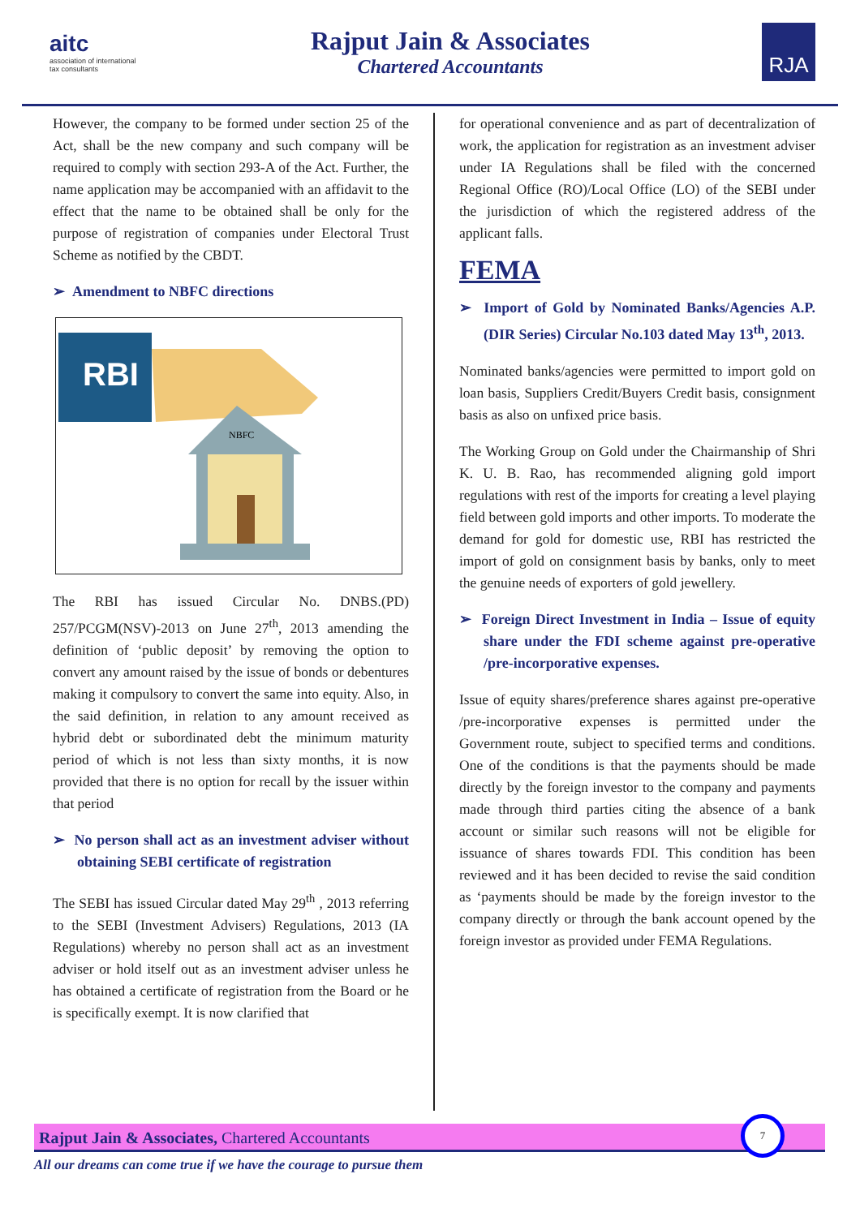aitc
association of international tax consultants
Rajput Jain & Associates
Chartered Accountants
RJA
However, the company to be formed under section 25 of the Act, shall be the new company and such company will be required to comply with section 293-A of the Act. Further, the name application may be accompanied with an affidavit to the effect that the name to be obtained shall be only for the purpose of registration of companies under Electoral Trust Scheme as notified by the CBDT.
➢ Amendment to NBFC directions
RBI
NBFC
The RBI has issued Circular No. DNBS.(PD) 257/PCGM(NSV)-2013 on June 27<sup>th</sup>, 2013 amending the definition of ‘public deposit’ by removing the option to convert any amount raised by the issue of bonds or debentures making it compulsory to convert the same into equity. Also, in the said definition, in relation to any amount received as hybrid debt or subordinated debt the minimum maturity period of which is not less than sixty months, it is now provided that there is no option for recall by the issuer within that period
➢ No person shall act as an investment adviser without obtaining SEBI certificate of registration
The SEBI has issued Circular dated May 29<sup>th</sup> , 2013 referring to the SEBI (Investment Advisers) Regulations, 2013 (IA Regulations) whereby no person shall act as an investment adviser or hold itself out as an investment adviser unless he has obtained a certificate of registration from the Board or he is specifically exempt. It is now clarified that
for operational convenience and as part of decentralization of work, the application for registration as an investment adviser under IA Regulations shall be filed with the concerned Regional Office (RO)/Local Office (LO) of the SEBI under the jurisdiction of which the registered address of the applicant falls.
FEMA
➢ Import of Gold by Nominated Banks/Agencies A.P. (DIR Series) Circular No.103 dated May 13<sup>th</sup>, 2013.
Nominated banks/agencies were permitted to import gold on loan basis, Suppliers Credit/Buyers Credit basis, consignment basis as also on unfixed price basis.
The Working Group on Gold under the Chairmanship of Shri K. U. B. Rao, has recommended aligning gold import regulations with rest of the imports for creating a level playing field between gold imports and other imports. To moderate the demand for gold for domestic use, RBI has restricted the import of gold on consignment basis by banks, only to meet the genuine needs of exporters of gold jewellery.
➢ Foreign Direct Investment in India – Issue of equity share under the FDI scheme against pre-operative /pre-incorporative expenses.
Issue of equity shares/preference shares against pre-operative /pre-incorporative expenses is permitted under the Government route, subject to specified terms and conditions. One of the conditions is that the payments should be made directly by the foreign investor to the company and payments made through third parties citing the absence of a bank account or similar such reasons will not be eligible for issuance of shares towards FDI. This condition has been reviewed and it has been decided to revise the said condition as ‘payments should be made by the foreign investor to the company directly or through the bank account opened by the foreign investor as provided under FEMA Regulations.
Rajput Jain & Associates, Chartered Accountants
7
All our dreams can come true if we have the courage to pursue them